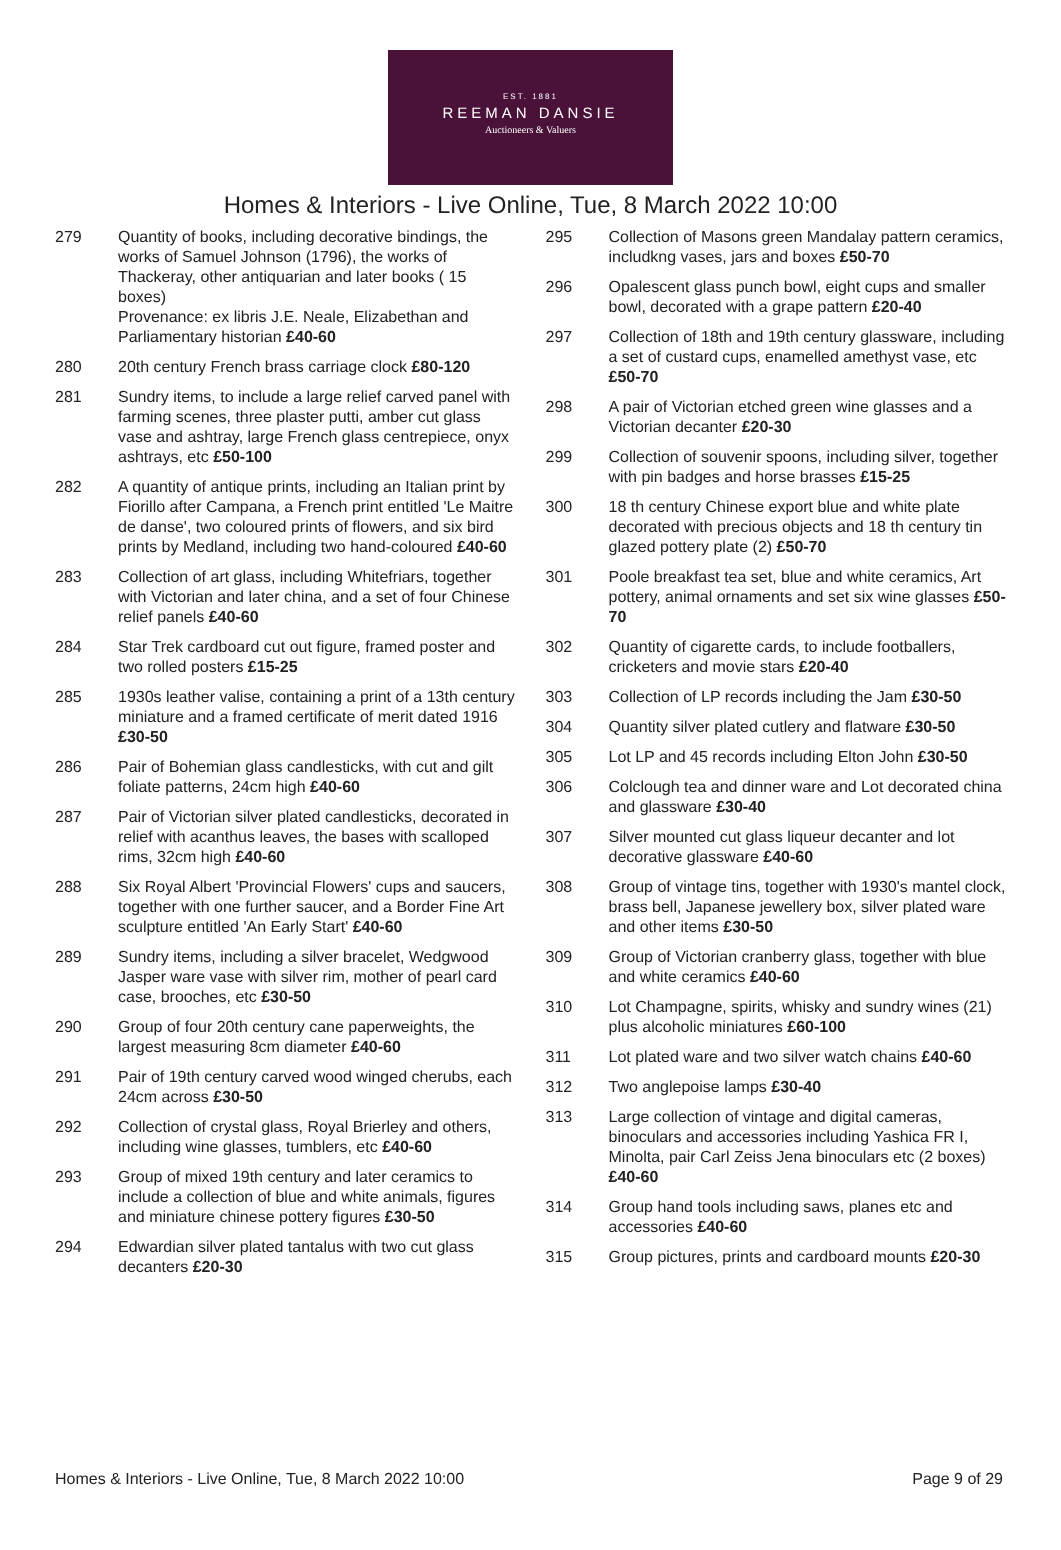EST. 1881
REEMAN DANSIE
Auctioneers & Valuers
Homes & Interiors - Live Online, Tue, 8 March 2022 10:00
279 Quantity of books, including decorative bindings, the works of Samuel Johnson (1796), the works of Thackeray, other antiquarian and later books ( 15 boxes)
Provenance: ex libris J.E. Neale, Elizabethan and Parliamentary historian £40-60
280 20th century French brass carriage clock £80-120
281 Sundry items, to include a large relief carved panel with farming scenes, three plaster putti, amber cut glass vase and ashtray, large French glass centrepiece, onyx ashtrays, etc £50-100
282 A quantity of antique prints, including an Italian print by Fiorillo after Campana, a French print entitled 'Le Maitre de danse', two coloured prints of flowers, and six bird prints by Medland, including two hand-coloured £40-60
283 Collection of art glass, including Whitefriars, together with Victorian and later china, and a set of four Chinese relief panels £40-60
284 Star Trek cardboard cut out figure, framed poster and two rolled posters £15-25
285 1930s leather valise, containing a print of a 13th century miniature and a framed certificate of merit dated 1916 £30-50
286 Pair of Bohemian glass candlesticks, with cut and gilt foliate patterns, 24cm high £40-60
287 Pair of Victorian silver plated candlesticks, decorated in relief with acanthus leaves, the bases with scalloped rims, 32cm high £40-60
288 Six Royal Albert 'Provincial Flowers' cups and saucers, together with one further saucer, and a Border Fine Art sculpture entitled 'An Early Start' £40-60
289 Sundry items, including a silver bracelet, Wedgwood Jasper ware vase with silver rim, mother of pearl card case, brooches, etc £30-50
290 Group of four 20th century cane paperweights, the largest measuring 8cm diameter £40-60
291 Pair of 19th century carved wood winged cherubs, each 24cm across £30-50
292 Collection of crystal glass, Royal Brierley and others, including wine glasses, tumblers, etc £40-60
293 Group of mixed 19th century and later ceramics to include a collection of blue and white animals, figures and miniature chinese pottery figures £30-50
294 Edwardian silver plated tantalus with two cut glass decanters £20-30
295 Collection of Masons green Mandalay pattern ceramics, includkng vases, jars and boxes £50-70
296 Opalescent glass punch bowl, eight cups and smaller bowl, decorated with a grape pattern £20-40
297 Collection of 18th and 19th century glassware, including a set of custard cups, enamelled amethyst vase, etc £50-70
298 A pair of Victorian etched green wine glasses and a Victorian decanter £20-30
299 Collection of souvenir spoons, including silver, together with pin badges and horse brasses £15-25
300 18 th century Chinese export blue and white plate decorated with precious objects and 18 th century tin glazed pottery plate (2) £50-70
301 Poole breakfast tea set, blue and white ceramics, Art pottery, animal ornaments and set six wine glasses £50-70
302 Quantity of cigarette cards, to include footballers, cricketers and movie stars £20-40
303 Collection of LP records including the Jam £30-50
304 Quantity silver plated cutlery and flatware £30-50
305 Lot LP and 45 records including Elton John £30-50
306 Colclough tea and dinner ware and Lot decorated china and glassware £30-40
307 Silver mounted cut glass liqueur decanter and lot decorative glassware £40-60
308 Group of vintage tins, together with 1930's mantel clock, brass bell, Japanese jewellery box, silver plated ware and other items £30-50
309 Group of Victorian cranberry glass, together with blue and white ceramics £40-60
310 Lot Champagne, spirits, whisky and sundry wines (21) plus alcoholic miniatures £60-100
311 Lot plated ware and two silver watch chains £40-60
312 Two anglepoise lamps £30-40
313 Large collection of vintage and digital cameras, binoculars and accessories including Yashica FR I, Minolta, pair Carl Zeiss Jena binoculars etc (2 boxes) £40-60
314 Group hand tools including saws, planes etc and accessories £40-60
315 Group pictures, prints and cardboard mounts £20-30
Homes & Interiors - Live Online, Tue, 8 March 2022 10:00 Page 9 of 29